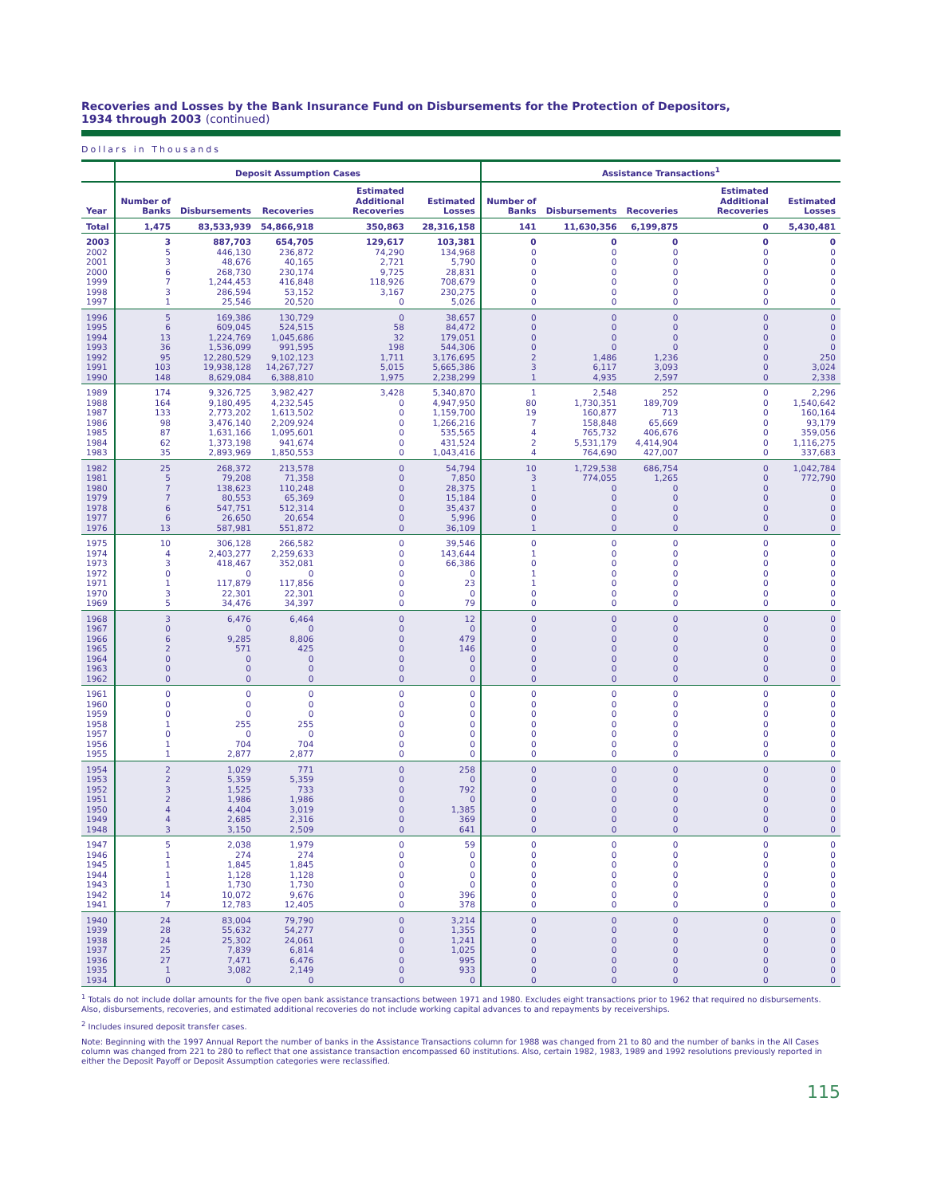Recoveries and Losses by the Bank Insurance Fund on Disbursements for the Protection of Depositors,
1934 through 2003 (continued)
Dollars in Thousands
| | Deposit Assumption Cases | | | | | Assistance Transactions<sup>1</sup> | | | | |
| --- | --- | --- | --- | --- | --- | --- | --- | --- | --- | --- |
| Year | Number of Banks | Disbursements | Recoveries | Estimated Additional Recoveries | Estimated Losses | Number of Banks | Disbursements | Recoveries | Estimated Additional Recoveries | Estimated Losses |
| Total | 1,475 | 83,533,939 | 54,866,918 | 350,863 | 28,316,158 | 141 | 11,630,356 | 6,199,875 | 0 | 5,430,481 |
| 2003 | 3 | 887,703 | 654,705 | 129,617 | 103,381 | 0 | 0 | 0 | 0 | 0 |
| 2002 | 5 | 446,130 | 236,872 | 74,290 | 134,968 | 0 | 0 | 0 | 0 | 0 |
| 2001 | 3 | 48,676 | 40,165 | 2,721 | 5,790 | 0 | 0 | 0 | 0 | 0 |
| 2000 | 6 | 268,730 | 230,174 | 9,725 | 28,831 | 0 | 0 | 0 | 0 | 0 |
| 1999 | 7 | 1,244,453 | 416,848 | 118,926 | 708,679 | 0 | 0 | 0 | 0 | 0 |
| 1998 | 3 | 286,594 | 53,152 | 3,167 | 230,275 | 0 | 0 | 0 | 0 | 0 |
| 1997 | 1 | 25,546 | 20,520 | 0 | 5,026 | 0 | 0 | 0 | 0 | 0 |
| 1996 | 5 | 169,386 | 130,729 | 0 | 38,657 | 0 | 0 | 0 | 0 | 0 |
| 1995 | 6 | 609,045 | 524,515 | 58 | 84,472 | 0 | 0 | 0 | 0 | 0 |
| 1994 | 13 | 1,224,769 | 1,045,686 | 32 | 179,051 | 0 | 0 | 0 | 0 | 0 |
| 1993 | 36 | 1,536,099 | 991,595 | 198 | 544,306 | 0 | 0 | 0 | 0 | 0 |
| 1992 | 95 | 12,280,529 | 9,102,123 | 1,711 | 3,176,695 | 2 | 1,486 | 1,236 | 0 | 250 |
| 1991 | 103 | 19,938,128 | 14,267,727 | 5,015 | 5,665,386 | 3 | 6,117 | 3,093 | 0 | 3,024 |
| 1990 | 148 | 8,629,084 | 6,388,810 | 1,975 | 2,238,299 | 1 | 4,935 | 2,597 | 0 | 2,338 |
| 1989 | 174 | 9,326,725 | 3,982,427 | 3,428 | 5,340,870 | 1 | 2,548 | 252 | 0 | 2,296 |
| 1988 | 164 | 9,180,495 | 4,232,545 | 0 | 4,947,950 | 80 | 1,730,351 | 189,709 | 0 | 1,540,642 |
| 1987 | 133 | 2,773,202 | 1,613,502 | 0 | 1,159,700 | 19 | 160,877 | 713 | 0 | 160,164 |
| 1986 | 98 | 3,476,140 | 2,209,924 | 0 | 1,266,216 | 7 | 158,848 | 65,669 | 0 | 93,179 |
| 1985 | 87 | 1,631,166 | 1,095,601 | 0 | 535,565 | 4 | 765,732 | 406,676 | 0 | 359,056 |
| 1984 | 62 | 1,373,198 | 941,674 | 0 | 431,524 | 2 | 5,531,179 | 4,414,904 | 0 | 1,116,275 |
| 1983 | 35 | 2,893,969 | 1,850,553 | 0 | 1,043,416 | 4 | 764,690 | 427,007 | 0 | 337,683 |
| 1982 | 25 | 268,372 | 213,578 | 0 | 54,794 | 10 | 1,729,538 | 686,754 | 0 | 1,042,784 |
| 1981 | 5 | 79,208 | 71,358 | 0 | 7,850 | 3 | 774,055 | 1,265 | 0 | 772,790 |
| 1980 | 7 | 138,623 | 110,248 | 0 | 28,375 | 1 | 0 | 0 | 0 | 0 |
| 1979 | 7 | 80,553 | 65,369 | 0 | 15,184 | 0 | 0 | 0 | 0 | 0 |
| 1978 | 6 | 547,751 | 512,314 | 0 | 35,437 | 0 | 0 | 0 | 0 | 0 |
| 1977 | 6 | 26,650 | 20,654 | 0 | 5,996 | 0 | 0 | 0 | 0 | 0 |
| 1976 | 13 | 587,981 | 551,872 | 0 | 36,109 | 1 | 0 | 0 | 0 | 0 |
| 1975 | 10 | 306,128 | 266,582 | 0 | 39,546 | 0 | 0 | 0 | 0 | 0 |
| 1974 | 4 | 2,403,277 | 2,259,633 | 0 | 143,644 | 1 | 0 | 0 | 0 | 0 |
| 1973 | 3 | 418,467 | 352,081 | 0 | 66,386 | 0 | 0 | 0 | 0 | 0 |
| 1972 | 0 | 0 | 0 | 0 | 0 | 1 | 0 | 0 | 0 | 0 |
| 1971 | 1 | 117,879 | 117,856 | 0 | 23 | 1 | 0 | 0 | 0 | 0 |
| 1970 | 3 | 22,301 | 22,301 | 0 | 0 | 0 | 0 | 0 | 0 | 0 |
| 1969 | 5 | 34,476 | 34,397 | 0 | 79 | 0 | 0 | 0 | 0 | 0 |
| 1968 | 3 | 6,476 | 6,464 | 0 | 12 | 0 | 0 | 0 | 0 | 0 |
| 1967 | 0 | 0 | 0 | 0 | 0 | 0 | 0 | 0 | 0 | 0 |
| 1966 | 6 | 9,285 | 8,806 | 0 | 479 | 0 | 0 | 0 | 0 | 0 |
| 1965 | 2 | 571 | 425 | 0 | 146 | 0 | 0 | 0 | 0 | 0 |
| 1964 | 0 | 0 | 0 | 0 | 0 | 0 | 0 | 0 | 0 | 0 |
| 1963 | 0 | 0 | 0 | 0 | 0 | 0 | 0 | 0 | 0 | 0 |
| 1962 | 0 | 0 | 0 | 0 | 0 | 0 | 0 | 0 | 0 | 0 |
| 1961 | 0 | 0 | 0 | 0 | 0 | 0 | 0 | 0 | 0 | 0 |
| 1960 | 0 | 0 | 0 | 0 | 0 | 0 | 0 | 0 | 0 | 0 |
| 1959 | 0 | 0 | 0 | 0 | 0 | 0 | 0 | 0 | 0 | 0 |
| 1958 | 1 | 255 | 255 | 0 | 0 | 0 | 0 | 0 | 0 | 0 |
| 1957 | 0 | 0 | 0 | 0 | 0 | 0 | 0 | 0 | 0 | 0 |
| 1956 | 1 | 704 | 704 | 0 | 0 | 0 | 0 | 0 | 0 | 0 |
| 1955 | 1 | 2,877 | 2,877 | 0 | 0 | 0 | 0 | 0 | 0 | 0 |
| 1954 | 2 | 1,029 | 771 | 0 | 258 | 0 | 0 | 0 | 0 | 0 |
| 1953 | 2 | 5,359 | 5,359 | 0 | 0 | 0 | 0 | 0 | 0 | 0 |
| 1952 | 3 | 1,525 | 733 | 0 | 792 | 0 | 0 | 0 | 0 | 0 |
| 1951 | 2 | 1,986 | 1,986 | 0 | 0 | 0 | 0 | 0 | 0 | 0 |
| 1950 | 4 | 4,404 | 3,019 | 0 | 1,385 | 0 | 0 | 0 | 0 | 0 |
| 1949 | 4 | 2,685 | 2,316 | 0 | 369 | 0 | 0 | 0 | 0 | 0 |
| 1948 | 3 | 3,150 | 2,509 | 0 | 641 | 0 | 0 | 0 | 0 | 0 |
| 1947 | 5 | 2,038 | 1,979 | 0 | 59 | 0 | 0 | 0 | 0 | 0 |
| 1946 | 1 | 274 | 274 | 0 | 0 | 0 | 0 | 0 | 0 | 0 |
| 1945 | 1 | 1,845 | 1,845 | 0 | 0 | 0 | 0 | 0 | 0 | 0 |
| 1944 | 1 | 1,128 | 1,128 | 0 | 0 | 0 | 0 | 0 | 0 | 0 |
| 1943 | 1 | 1,730 | 1,730 | 0 | 0 | 0 | 0 | 0 | 0 | 0 |
| 1942 | 14 | 10,072 | 9,676 | 0 | 396 | 0 | 0 | 0 | 0 | 0 |
| 1941 | 7 | 12,783 | 12,405 | 0 | 378 | 0 | 0 | 0 | 0 | 0 |
| 1940 | 24 | 83,004 | 79,790 | 0 | 3,214 | 0 | 0 | 0 | 0 | 0 |
| 1939 | 28 | 55,632 | 54,277 | 0 | 1,355 | 0 | 0 | 0 | 0 | 0 |
| 1938 | 24 | 25,302 | 24,061 | 0 | 1,241 | 0 | 0 | 0 | 0 | 0 |
| 1937 | 25 | 7,839 | 6,814 | 0 | 1,025 | 0 | 0 | 0 | 0 | 0 |
| 1936 | 27 | 7,471 | 6,476 | 0 | 995 | 0 | 0 | 0 | 0 | 0 |
| 1935 | 1 | 3,082 | 2,149 | 0 | 933 | 0 | 0 | 0 | 0 | 0 |
| 1934 | 0 | 0 | 0 | 0 | 0 | 0 | 0 | 0 | 0 | 0 |
<sup>1</sup> Totals do not include dollar amounts for the five open bank assistance transactions between 1971 and 1980. Excludes eight transactions prior to 1962 that required no disbursements. Also, disbursements, recoveries, and estimated additional recoveries do not include working capital advances to and repayments by receiverships.
<sup>2</sup> Includes insured deposit transfer cases.
Note: Beginning with the 1997 Annual Report the number of banks in the Assistance Transactions column for 1988 was changed from 21 to 80 and the number of banks in the All Cases column was changed from 221 to 280 to reflect that one assistance transaction encompassed 60 institutions. Also, certain 1982, 1983, 1989 and 1992 resolutions previously reported in either the Deposit Payoff or Deposit Assumption categories were reclassified.
115